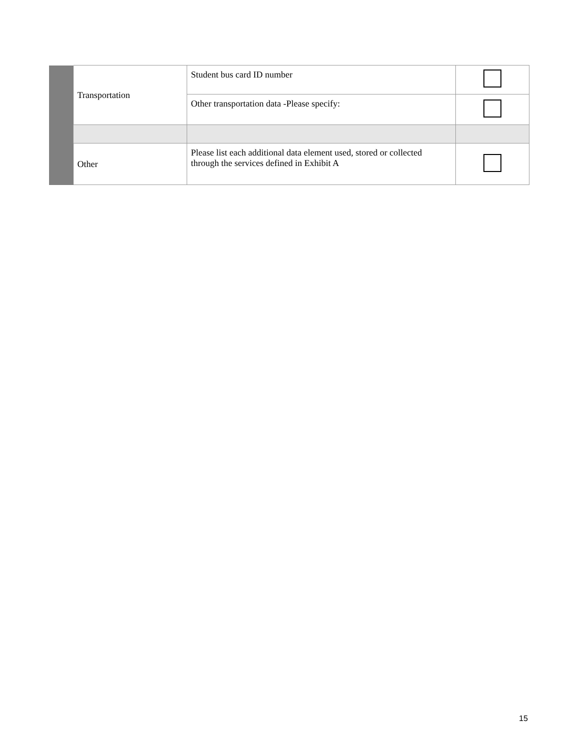| | Transportation | Student bus card ID number | |
| | | Other transportation data -Please specify: | |
| | Other | Please list each additional data element used, stored or collected through the services defined in Exhibit A | |
15